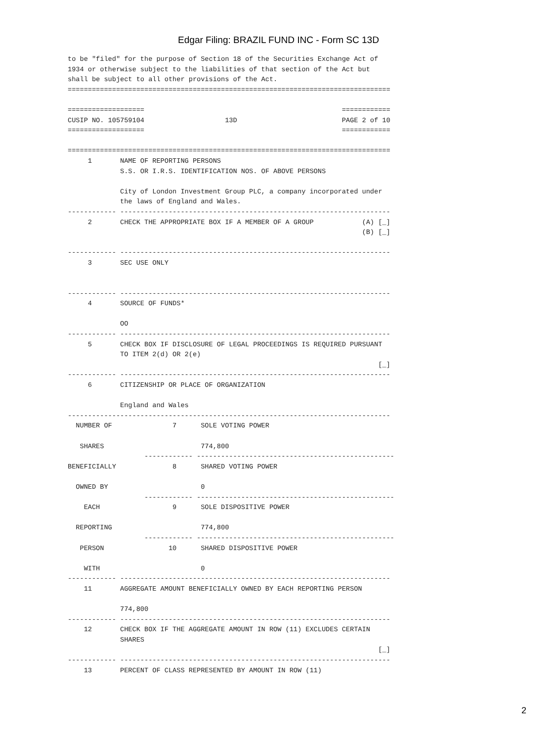Edgar Filing: BRAZIL FUND INC - Form SC 13D
to be "filed" for the purpose of Section 18 of the Securities Exchange Act of
1934 or otherwise subject to the liabilities of that section of the Act but
shall be subject to all other provisions of the Act.
================================================================================

===================                                                 ============
CUSIP NO. 105759104                    13D                          PAGE 2 of 10
===================                                                 ============

================================================================================
     1       NAME OF REPORTING PERSONS
             S.S. OR I.R.S. IDENTIFICATION NOS. OF ABOVE PERSONS

             City of London Investment Group PLC, a company incorporated under
             the laws of England and Wales.
------------ -------------------------------------------------------------------
     2       CHECK THE APPROPRIATE BOX IF A MEMBER OF A GROUP            (A) [_]
                                                                         (B) [_]

------------ -------------------------------------------------------------------
     3       SEC USE ONLY


------------ -------------------------------------------------------------------
     4       SOURCE OF FUNDS*

             OO
------------ -------------------------------------------------------------------
     5       CHECK BOX IF DISCLOSURE OF LEGAL PROCEEDINGS IS REQUIRED PURSUANT
             TO ITEM 2(d) OR 2(e)
                                                                             [_]
------------ -------------------------------------------------------------------
     6       CITIZENSHIP OR PLACE OF ORGANIZATION

             England and Wales
--------------------------------------------------------------------------------
  NUMBER OF               7      SOLE VOTING POWER

   SHARES                        774,800
                   ------------ -------------------------------------------------
BENEFICIALLY              8      SHARED VOTING POWER

  OWNED BY                       0
                   ------------ -------------------------------------------------
    EACH                  9      SOLE DISPOSITIVE POWER

  REPORTING                      774,800
                   ------------ -------------------------------------------------
   PERSON                10      SHARED DISPOSITIVE POWER

    WITH                         0
------------ -------------------------------------------------------------------
    11       AGGREGATE AMOUNT BENEFICIALLY OWNED BY EACH REPORTING PERSON

             774,800
------------ -------------------------------------------------------------------
    12       CHECK BOX IF THE AGGREGATE AMOUNT IN ROW (11) EXCLUDES CERTAIN
             SHARES
                                                                             [_]
------------ -------------------------------------------------------------------
    13       PERCENT OF CLASS REPRESENTED BY AMOUNT IN ROW (11)
2